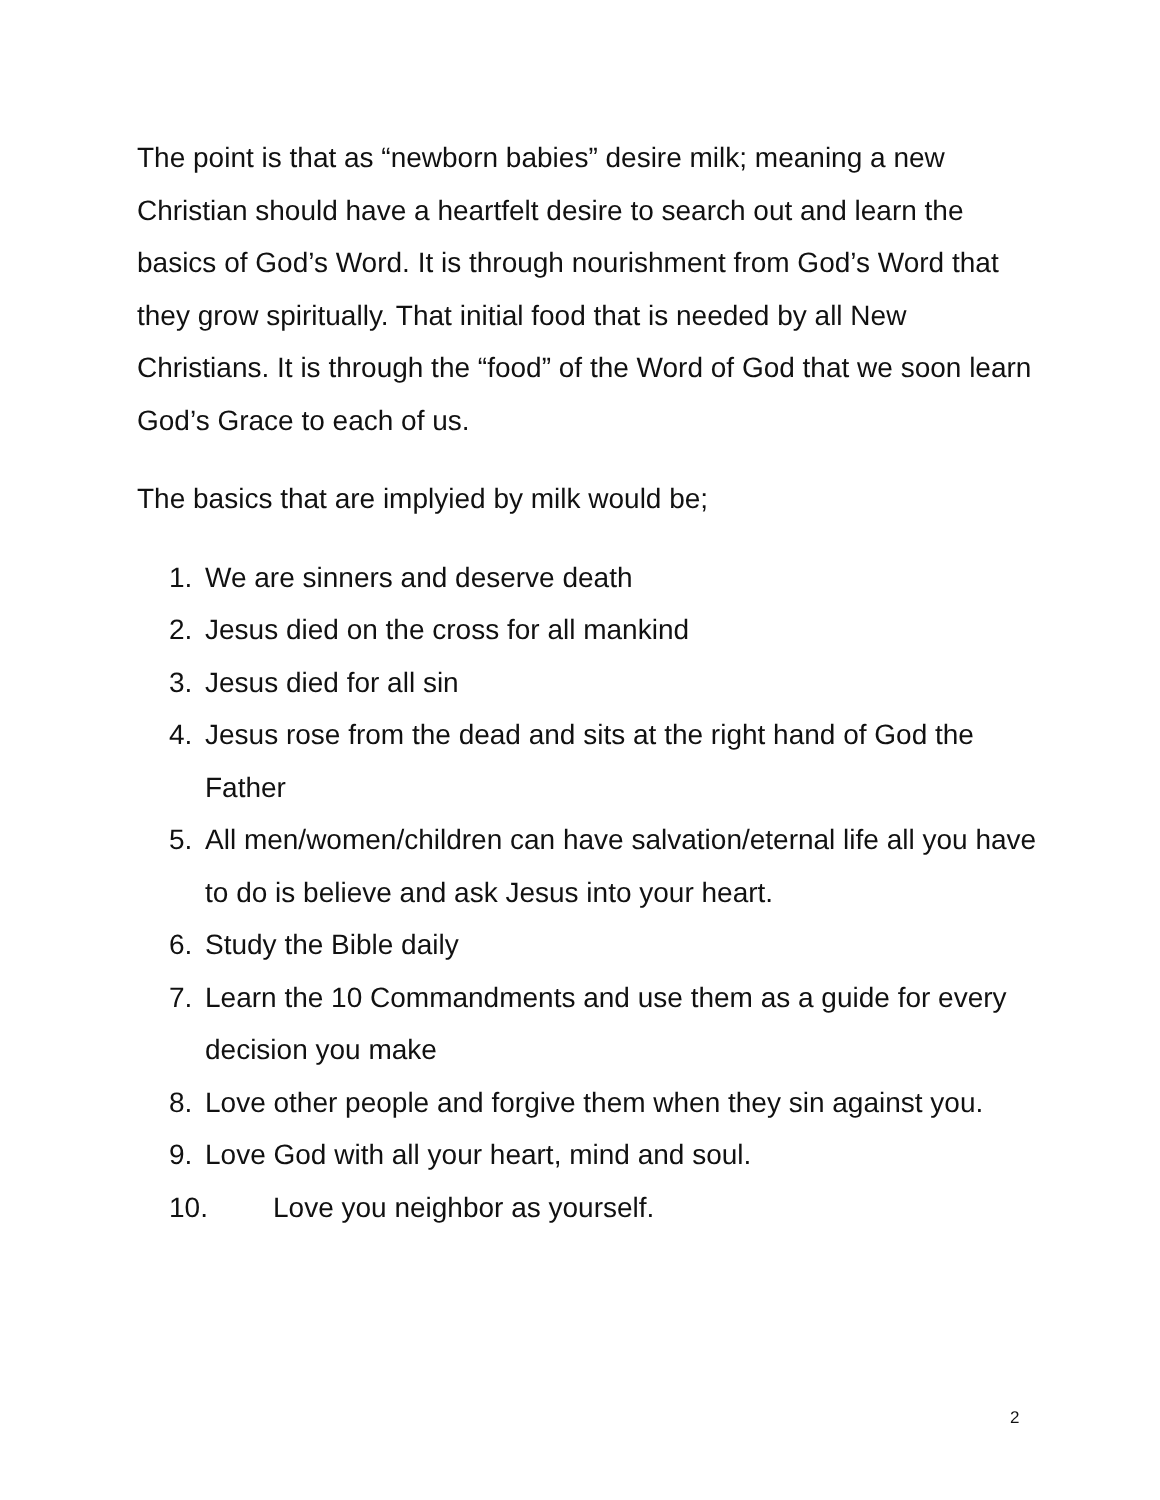The point is that as “newborn babies” desire milk; meaning a new Christian should have a heartfelt desire to search out and learn the basics of God’s Word. It is through nourishment from God’s Word that they grow spiritually. That initial food that is needed by all New Christians. It is through the “food” of the Word of God that we soon learn God’s Grace to each of us.
The basics that are implyied by milk would be;
1. We are sinners and deserve death
2. Jesus died on the cross for all mankind
3. Jesus died for all sin
4. Jesus rose from the dead and sits at the right hand of God the Father
5. All men/women/children can have salvation/eternal life all you have to do is believe and ask Jesus into your heart.
6. Study the Bible daily
7. Learn the 10 Commandments and use them as a guide for every decision you make
8. Love other people and forgive them when they sin against you.
9. Love God with all your heart, mind and soul.
10. Love you neighbor as yourself.
2